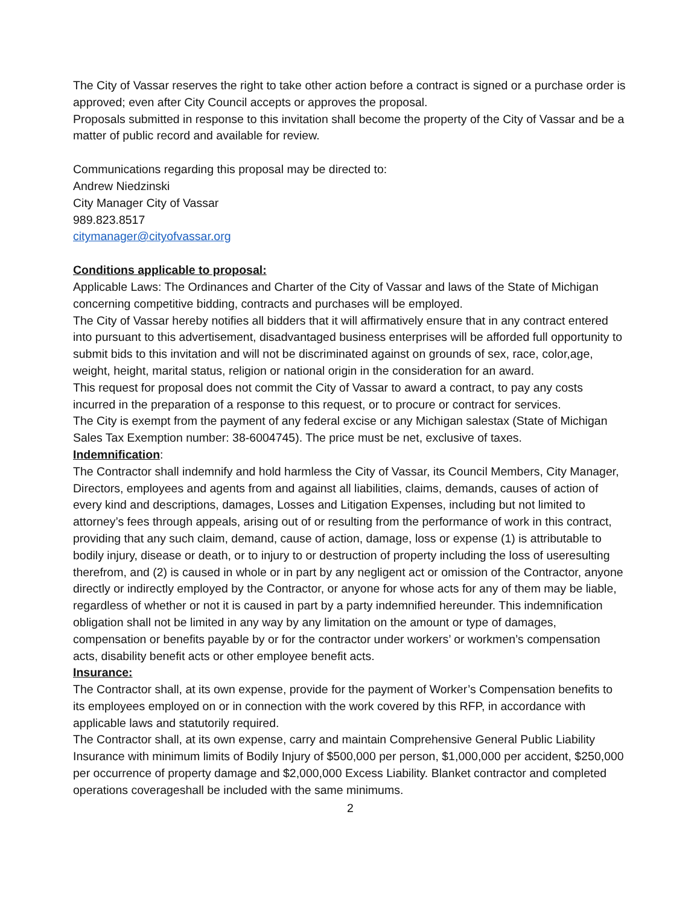The City of Vassar reserves the right to take other action before a contract is signed or a purchase order is approved; even after City Council accepts or approves the proposal.
Proposals submitted in response to this invitation shall become the property of the City of Vassar and be a matter of public record and available for review.
Communications regarding this proposal may be directed to:
Andrew Niedzinski
City Manager City of Vassar
989.823.8517
citymanager@cityofvassar.org
Conditions applicable to proposal:
Applicable Laws: The Ordinances and Charter of the City of Vassar and laws of the State of Michigan concerning competitive bidding, contracts and purchases will be employed.
The City of Vassar hereby notifies all bidders that it will affirmatively ensure that in any contract entered into pursuant to this advertisement, disadvantaged business enterprises will be afforded full opportunity to submit bids to this invitation and will not be discriminated against on grounds of sex, race, color,age, weight, height, marital status, religion or national origin in the consideration for an award.
This request for proposal does not commit the City of Vassar to award a contract, to pay any costs incurred in the preparation of a response to this request, or to procure or contract for services.
The City is exempt from the payment of any federal excise or any Michigan salestax (State of Michigan Sales Tax Exemption number: 38-6004745). The price must be net, exclusive of taxes.
Indemnification:
The Contractor shall indemnify and hold harmless the City of Vassar, its Council Members, City Manager, Directors, employees and agents from and against all liabilities, claims, demands, causes of action of every kind and descriptions, damages, Losses and Litigation Expenses, including but not limited to attorney’s fees through appeals, arising out of or resulting from the performance of work in this contract, providing that any such claim, demand, cause of action, damage, loss or expense (1) is attributable to bodily injury, disease or death, or to injury to or destruction of property including the loss of useresulting therefrom, and (2) is caused in whole or in part by any negligent act or omission of the Contractor, anyone directly or indirectly employed by the Contractor, or anyone for whose acts for any of them may be liable, regardless of whether or not it is caused in part by a party indemnified hereunder. This indemnification obligation shall not be limited in any way by any limitation on the amount or type of damages, compensation or benefits payable by or for the contractor under workers’ or workmen’s compensation acts, disability benefit acts or other employee benefit acts.
Insurance:
The Contractor shall, at its own expense, provide for the payment of Worker’s Compensation benefits to its employees employed on or in connection with the work covered by this RFP, in accordance with applicable laws and statutorily required.
The Contractor shall, at its own expense, carry and maintain Comprehensive General Public Liability Insurance with minimum limits of Bodily Injury of $500,000 per person, $1,000,000 per accident, $250,000 per occurrence of property damage and $2,000,000 Excess Liability. Blanket contractor and completed operations coverageshall be included with the same minimums.
2